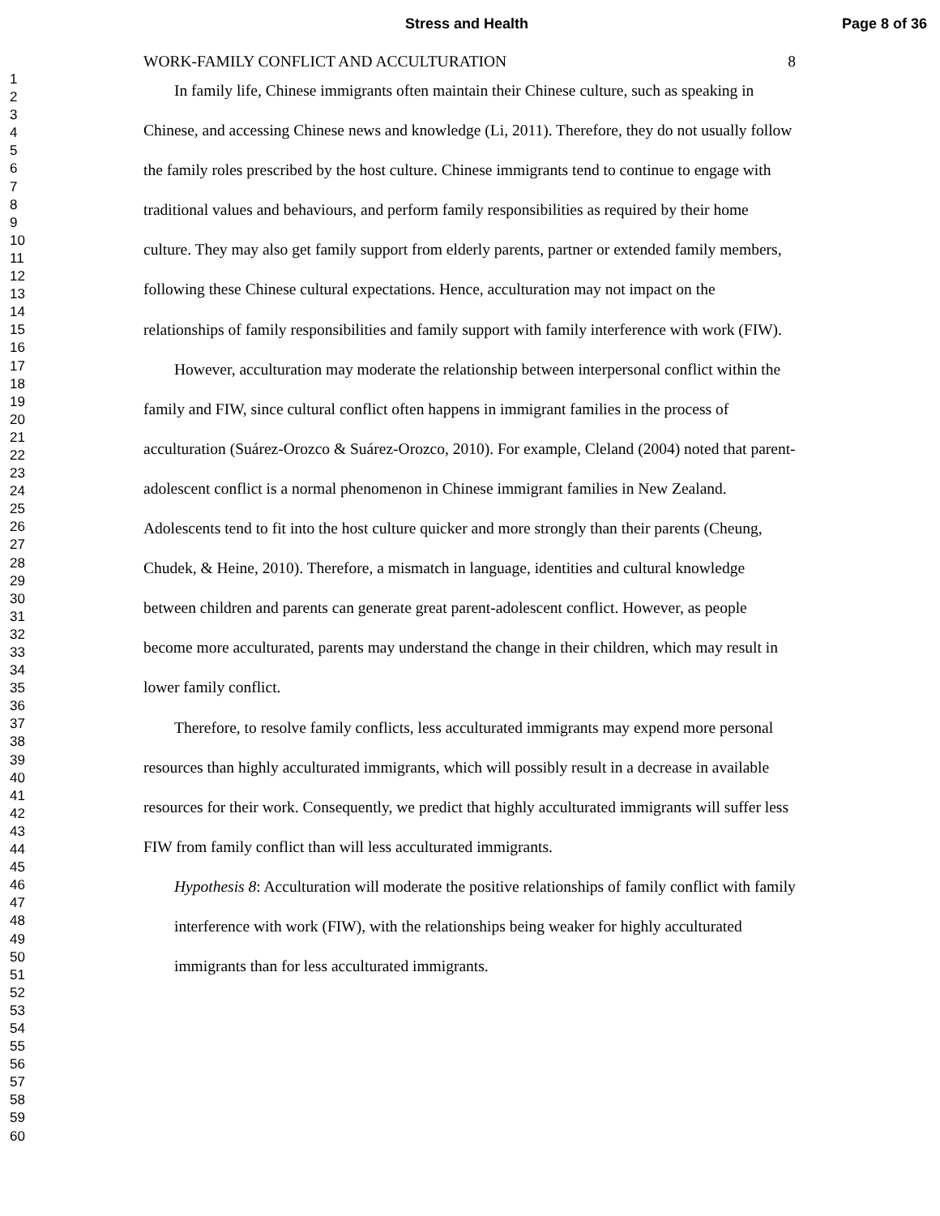Stress and Health Page 8 of 36
1
2
3
4
5
6
7
8
9
10
11
12
13
14
15
16
17
18
19
20
21
22
23
24
25
26
27
28
29
30
31
32
33
34
35
36
37
38
39
40
41
42
43
44
45
46
47
48
49
50
51
52
53
54
55
56
57
58
59
60
WORK-FAMILY CONFLICT AND ACCULTURATION 8
In family life, Chinese immigrants often maintain their Chinese culture, such as speaking in Chinese, and accessing Chinese news and knowledge (Li, 2011). Therefore, they do not usually follow the family roles prescribed by the host culture. Chinese immigrants tend to continue to engage with traditional values and behaviours, and perform family responsibilities as required by their home culture. They may also get family support from elderly parents, partner or extended family members, following these Chinese cultural expectations. Hence, acculturation may not impact on the relationships of family responsibilities and family support with family interference with work (FIW).
However, acculturation may moderate the relationship between interpersonal conflict within the family and FIW, since cultural conflict often happens in immigrant families in the process of acculturation (Suárez-Orozco & Suárez-Orozco, 2010). For example, Cleland (2004) noted that parent-adolescent conflict is a normal phenomenon in Chinese immigrant families in New Zealand. Adolescents tend to fit into the host culture quicker and more strongly than their parents (Cheung, Chudek, & Heine, 2010). Therefore, a mismatch in language, identities and cultural knowledge between children and parents can generate great parent-adolescent conflict. However, as people become more acculturated, parents may understand the change in their children, which may result in lower family conflict.
Therefore, to resolve family conflicts, less acculturated immigrants may expend more personal resources than highly acculturated immigrants, which will possibly result in a decrease in available resources for their work. Consequently, we predict that highly acculturated immigrants will suffer less FIW from family conflict than will less acculturated immigrants.
Hypothesis 8: Acculturation will moderate the positive relationships of family conflict with family interference with work (FIW), with the relationships being weaker for highly acculturated immigrants than for less acculturated immigrants.